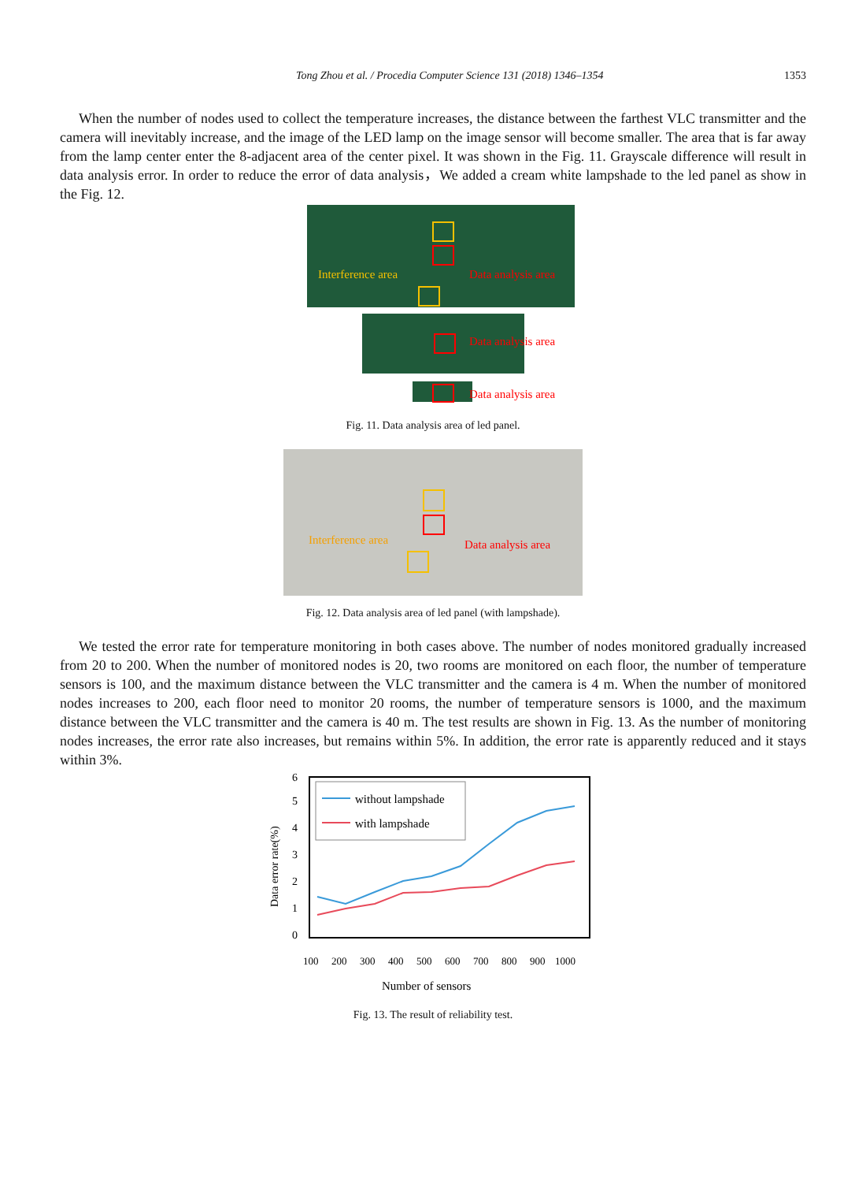Tong Zhou et al. / Procedia Computer Science 131 (2018) 1346–1354 1353
When the number of nodes used to collect the temperature increases, the distance between the farthest VLC transmitter and the camera will inevitably increase, and the image of the LED lamp on the image sensor will become smaller. The area that is far away from the lamp center enter the 8-adjacent area of the center pixel. It was shown in the Fig. 11. Grayscale difference will result in data analysis error. In order to reduce the error of data analysis，We added a cream white lampshade to the led panel as show in the Fig. 12.
Interference area
Data analysis area
Data analysis area
Data analysis area
Fig. 11. Data analysis area of led panel.
Interference area
Data analysis area
Fig. 12. Data analysis area of led panel (with lampshade).
We tested the error rate for temperature monitoring in both cases above. The number of nodes monitored gradually increased from 20 to 200. When the number of monitored nodes is 20, two rooms are monitored on each floor, the number of temperature sensors is 100, and the maximum distance between the VLC transmitter and the camera is 4 m. When the number of monitored nodes increases to 200, each floor need to monitor 20 rooms, the number of temperature sensors is 1000, and the maximum distance between the VLC transmitter and the camera is 40 m. The test results are shown in Fig. 13. As the number of monitoring nodes increases, the error rate also increases, but remains within 5%. In addition, the error rate is apparently reduced and it stays within 3%.
0
1
2
3
4
5
6
Data error rate(%)
without lampshade
with lampshade
100
200
300
400
500
600
700
800
900
1000
Number of sensors
Fig. 13. The result of reliability test.